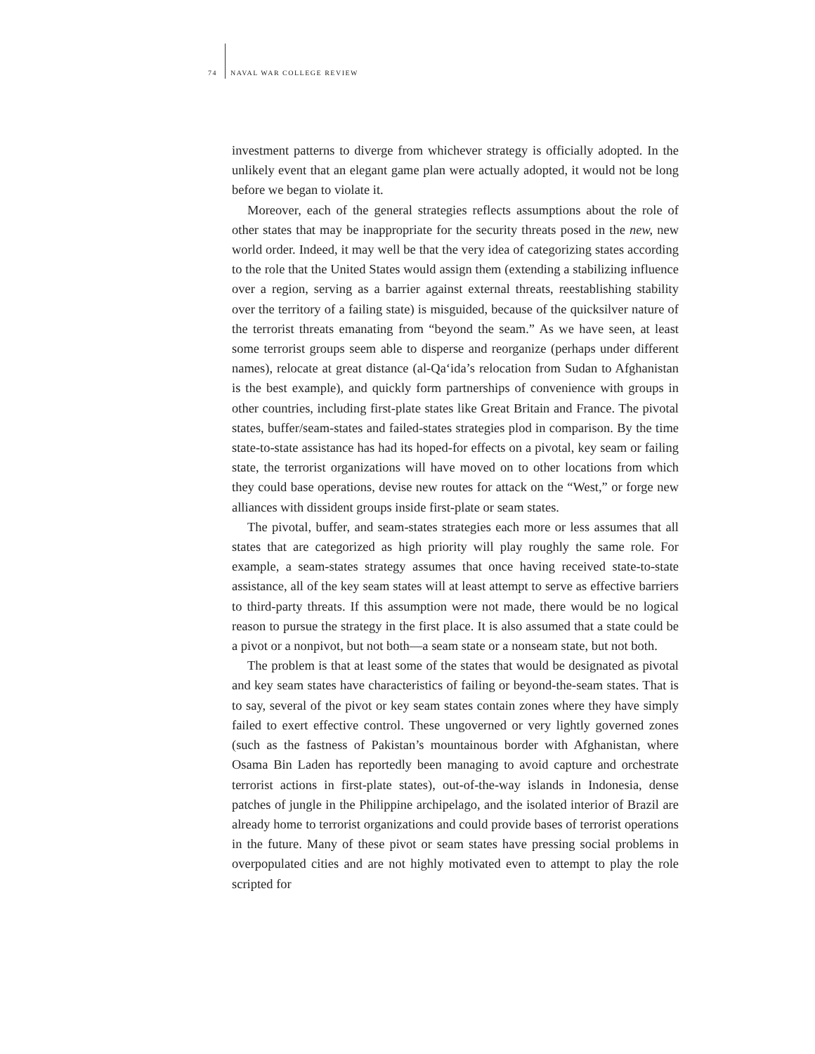74 NAVAL WAR COLLEGE REVIEW
investment patterns to diverge from whichever strategy is officially adopted. In the unlikely event that an elegant game plan were actually adopted, it would not be long before we began to violate it.
Moreover, each of the general strategies reflects assumptions about the role of other states that may be inappropriate for the security threats posed in the new, new world order. Indeed, it may well be that the very idea of categorizing states according to the role that the United States would assign them (extending a stabilizing influence over a region, serving as a barrier against external threats, reestablishing stability over the territory of a failing state) is misguided, because of the quicksilver nature of the terrorist threats emanating from “beyond the seam.” As we have seen, at least some terrorist groups seem able to disperse and reorganize (perhaps under different names), relocate at great distance (al-Qa‘ida’s relocation from Sudan to Afghanistan is the best example), and quickly form partnerships of convenience with groups in other countries, including first-plate states like Great Britain and France. The pivotal states, buffer/seam-states and failed-states strategies plod in comparison. By the time state-to-state assistance has had its hoped-for effects on a pivotal, key seam or failing state, the terrorist organizations will have moved on to other locations from which they could base operations, devise new routes for attack on the “West,” or forge new alliances with dissident groups inside first-plate or seam states.
The pivotal, buffer, and seam-states strategies each more or less assumes that all states that are categorized as high priority will play roughly the same role. For example, a seam-states strategy assumes that once having received state-to-state assistance, all of the key seam states will at least attempt to serve as effective barriers to third-party threats. If this assumption were not made, there would be no logical reason to pursue the strategy in the first place. It is also assumed that a state could be a pivot or a nonpivot, but not both—a seam state or a nonseam state, but not both.
The problem is that at least some of the states that would be designated as pivotal and key seam states have characteristics of failing or beyond-the-seam states. That is to say, several of the pivot or key seam states contain zones where they have simply failed to exert effective control. These ungoverned or very lightly governed zones (such as the fastness of Pakistan’s mountainous border with Afghanistan, where Osama Bin Laden has reportedly been managing to avoid capture and orchestrate terrorist actions in first-plate states), out-of-the-way islands in Indonesia, dense patches of jungle in the Philippine archipelago, and the isolated interior of Brazil are already home to terrorist organizations and could provide bases of terrorist operations in the future. Many of these pivot or seam states have pressing social problems in overpopulated cities and are not highly motivated even to attempt to play the role scripted for